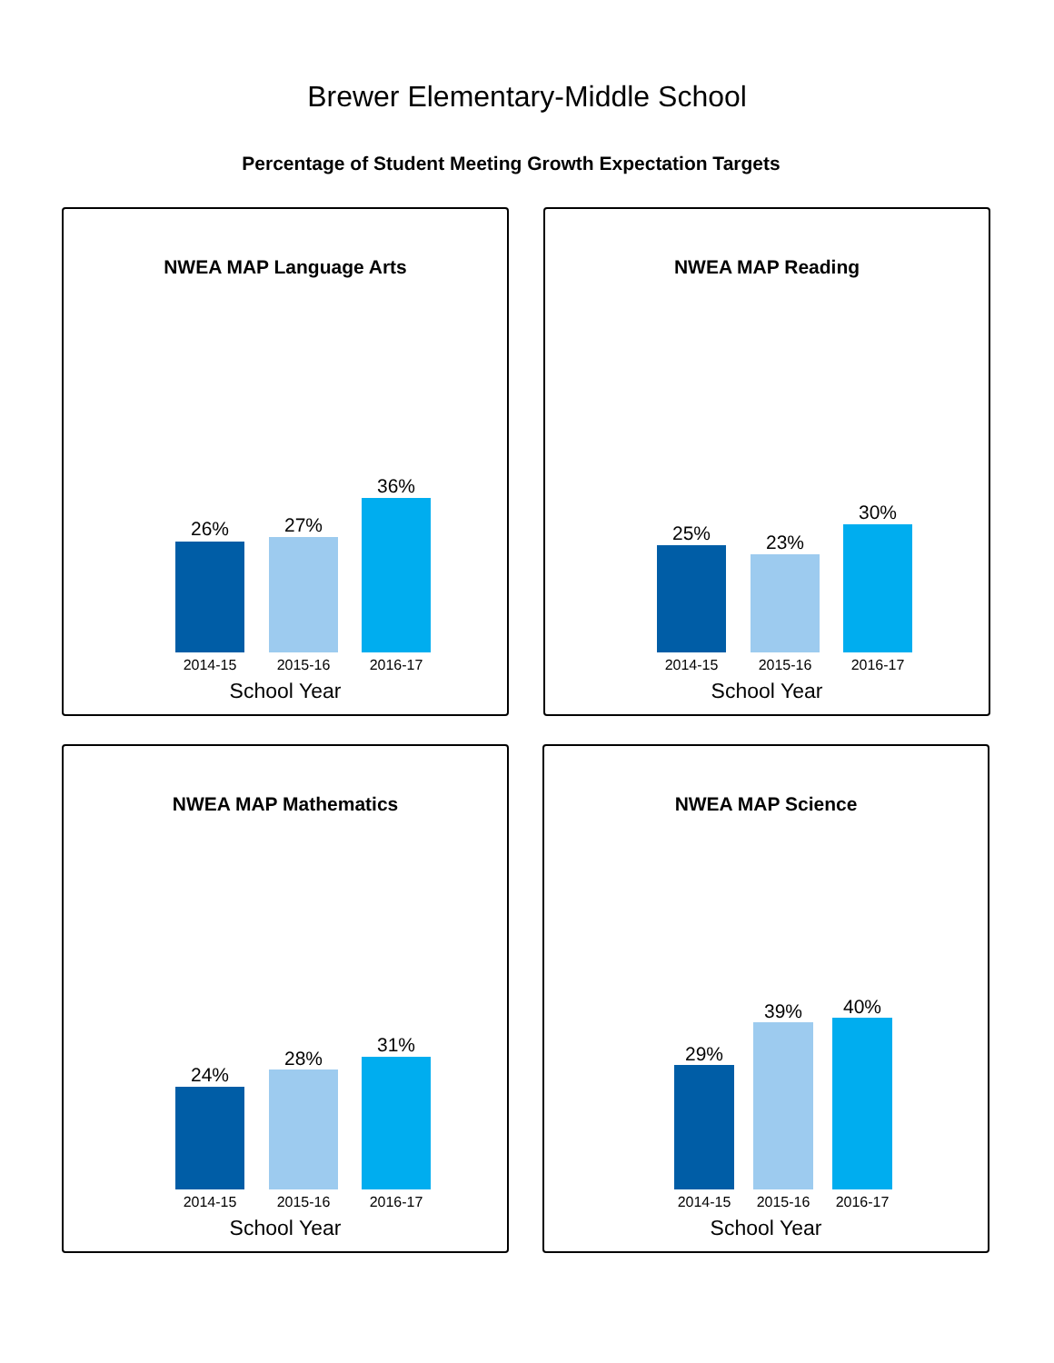Brewer Elementary-Middle School
Percentage of Student Meeting Growth Expectation Targets
NWEA MAP Language Arts
26% 27%
36%
2014-15 2015-16 2016-17
School Year
NWEA MAP Reading
25% 23%
30%
2014-15 2015-16 2016-17
School Year
NWEA MAP Mathematics
24%
28%
31%
2014-15 2015-16 2016-17
School Year
NWEA MAP Science
29%
39% 40%
2014-15 2015-16 2016-17
School Year